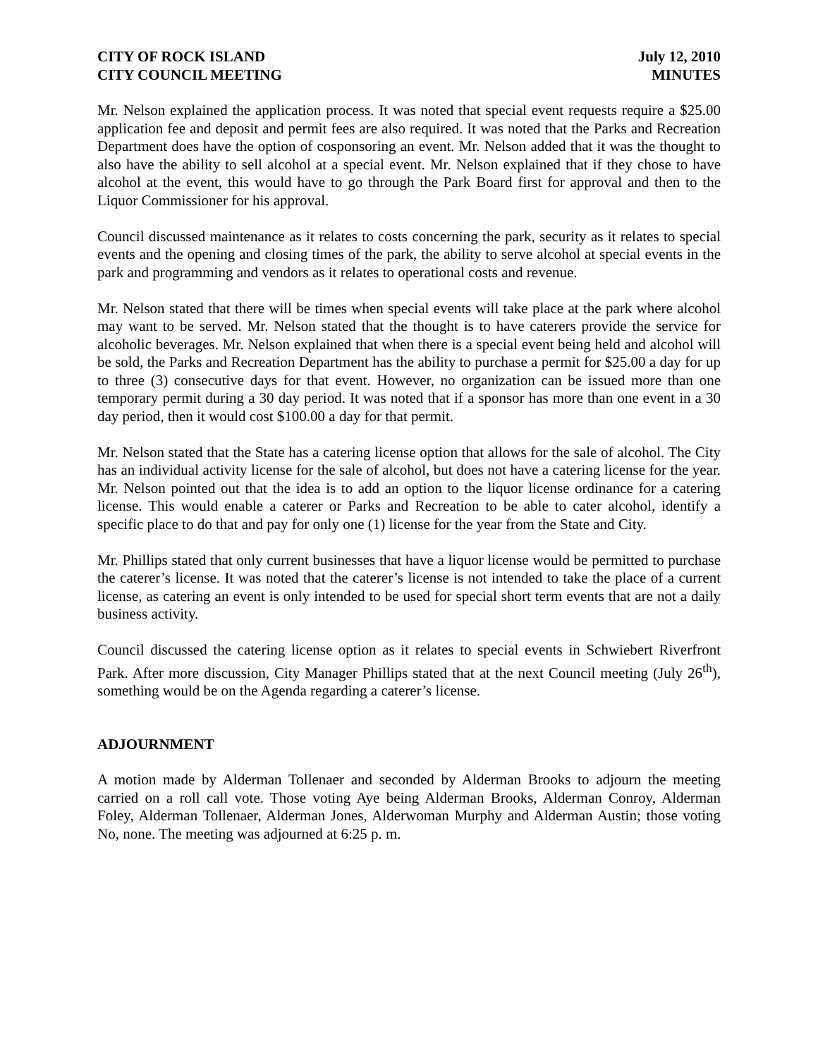CITY OF ROCK ISLAND
CITY COUNCIL MEETING
July 12, 2010
MINUTES
Mr. Nelson explained the application process. It was noted that special event requests require a $25.00 application fee and deposit and permit fees are also required. It was noted that the Parks and Recreation Department does have the option of cosponsoring an event. Mr. Nelson added that it was the thought to also have the ability to sell alcohol at a special event. Mr. Nelson explained that if they chose to have alcohol at the event, this would have to go through the Park Board first for approval and then to the Liquor Commissioner for his approval.
Council discussed maintenance as it relates to costs concerning the park, security as it relates to special events and the opening and closing times of the park, the ability to serve alcohol at special events in the park and programming and vendors as it relates to operational costs and revenue.
Mr. Nelson stated that there will be times when special events will take place at the park where alcohol may want to be served. Mr. Nelson stated that the thought is to have caterers provide the service for alcoholic beverages. Mr. Nelson explained that when there is a special event being held and alcohol will be sold, the Parks and Recreation Department has the ability to purchase a permit for $25.00 a day for up to three (3) consecutive days for that event. However, no organization can be issued more than one temporary permit during a 30 day period. It was noted that if a sponsor has more than one event in a 30 day period, then it would cost $100.00 a day for that permit.
Mr. Nelson stated that the State has a catering license option that allows for the sale of alcohol. The City has an individual activity license for the sale of alcohol, but does not have a catering license for the year. Mr. Nelson pointed out that the idea is to add an option to the liquor license ordinance for a catering license. This would enable a caterer or Parks and Recreation to be able to cater alcohol, identify a specific place to do that and pay for only one (1) license for the year from the State and City.
Mr. Phillips stated that only current businesses that have a liquor license would be permitted to purchase the caterer’s license. It was noted that the caterer’s license is not intended to take the place of a current license, as catering an event is only intended to be used for special short term events that are not a daily business activity.
Council discussed the catering license option as it relates to special events in Schwiebert Riverfront Park. After more discussion, City Manager Phillips stated that at the next Council meeting (July 26<sup>th</sup>), something would be on the Agenda regarding a caterer’s license.
ADJOURNMENT
A motion made by Alderman Tollenaer and seconded by Alderman Brooks to adjourn the meeting carried on a roll call vote. Those voting Aye being Alderman Brooks, Alderman Conroy, Alderman Foley, Alderman Tollenaer, Alderman Jones, Alderwoman Murphy and Alderman Austin; those voting No, none. The meeting was adjourned at 6:25 p. m.